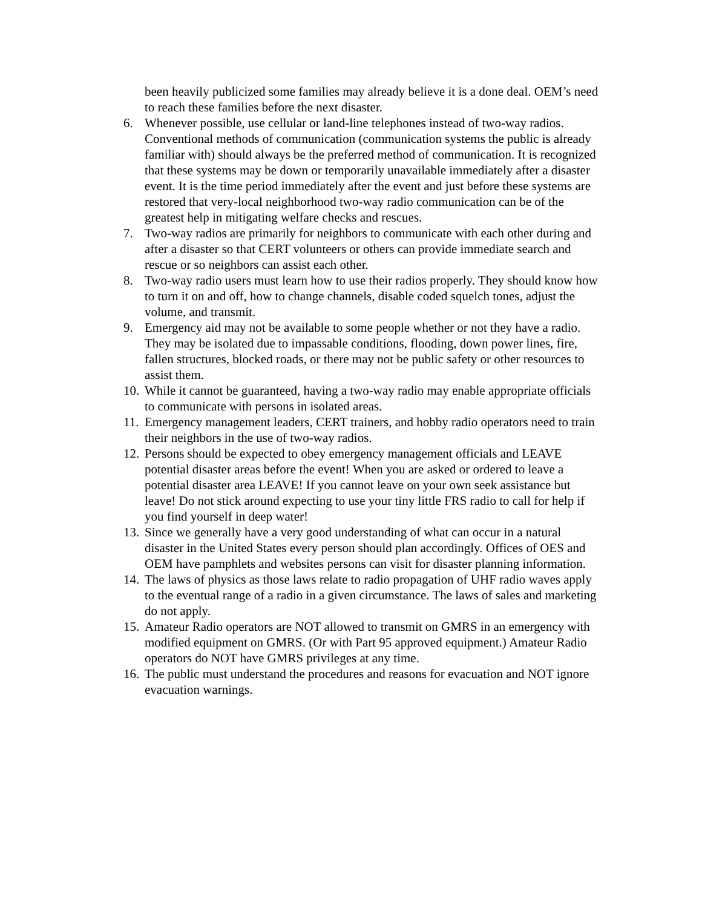been heavily publicized some families may already believe it is a done deal. OEM’s need to reach these families before the next disaster.
6. Whenever possible, use cellular or land-line telephones instead of two-way radios. Conventional methods of communication (communication systems the public is already familiar with) should always be the preferred method of communication. It is recognized that these systems may be down or temporarily unavailable immediately after a disaster event. It is the time period immediately after the event and just before these systems are restored that very-local neighborhood two-way radio communication can be of the greatest help in mitigating welfare checks and rescues.
7. Two-way radios are primarily for neighbors to communicate with each other during and after a disaster so that CERT volunteers or others can provide immediate search and rescue or so neighbors can assist each other.
8. Two-way radio users must learn how to use their radios properly. They should know how to turn it on and off, how to change channels, disable coded squelch tones, adjust the volume, and transmit.
9. Emergency aid may not be available to some people whether or not they have a radio. They may be isolated due to impassable conditions, flooding, down power lines, fire, fallen structures, blocked roads, or there may not be public safety or other resources to assist them.
10. While it cannot be guaranteed, having a two-way radio may enable appropriate officials to communicate with persons in isolated areas.
11. Emergency management leaders, CERT trainers, and hobby radio operators need to train their neighbors in the use of two-way radios.
12. Persons should be expected to obey emergency management officials and LEAVE potential disaster areas before the event! When you are asked or ordered to leave a potential disaster area LEAVE! If you cannot leave on your own seek assistance but leave! Do not stick around expecting to use your tiny little FRS radio to call for help if you find yourself in deep water!
13. Since we generally have a very good understanding of what can occur in a natural disaster in the United States every person should plan accordingly. Offices of OES and OEM have pamphlets and websites persons can visit for disaster planning information.
14. The laws of physics as those laws relate to radio propagation of UHF radio waves apply to the eventual range of a radio in a given circumstance. The laws of sales and marketing do not apply.
15. Amateur Radio operators are NOT allowed to transmit on GMRS in an emergency with modified equipment on GMRS. (Or with Part 95 approved equipment.) Amateur Radio operators do NOT have GMRS privileges at any time.
16. The public must understand the procedures and reasons for evacuation and NOT ignore evacuation warnings.